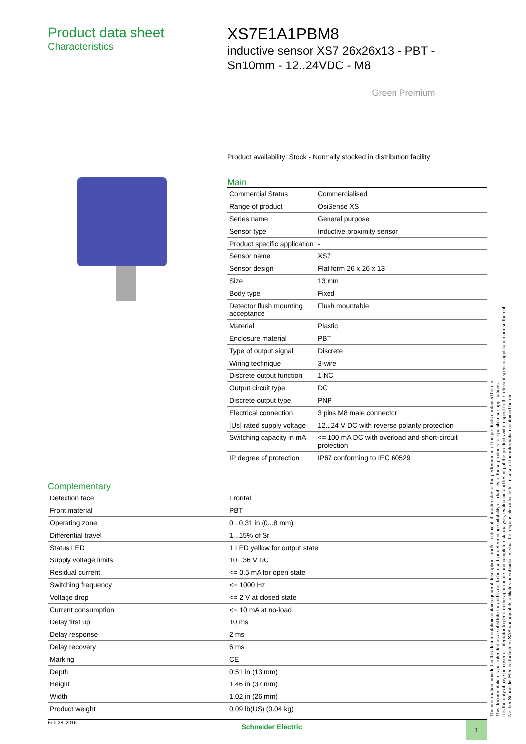Product data sheet
Characteristics
XS7E1A1PBM8
inductive sensor XS7 26x26x13 - PBT -
Sn10mm - 12..24VDC - M8
Green Premium
Product availability: Stock - Normally stocked in distribution facility
Main
| Commercial Status | Commercialised |
| Range of product | OsiSense XS |
| Series name | General purpose |
| Sensor type | Inductive proximity sensor |
| Product specific application | - |
| Sensor name | XS7 |
| Sensor design | Flat form 26 x 26 x 13 |
| Size | 13 mm |
| Body type | Fixed |
| Detector flush mounting acceptance | Flush mountable |
| Material | Plastic |
| Enclosure material | PBT |
| Type of output signal | Discrete |
| Wiring technique | 3-wire |
| Discrete output function | 1 NC |
| Output circuit type | DC |
| Discrete output type | PNP |
| Electrical connection | 3 pins M8 male connector |
| [Us] rated supply voltage | 12...24 V DC with reverse polarity protection |
| Switching capacity in mA | <= 100 mA DC with overload and short-circuit protection |
| IP degree of protection | IP67 conforming to IEC 60529 |
Complementary
| Detection face | Frontal |
| Front material | PBT |
| Operating zone | 0...0.31 in (0...8 mm) |
| Differential travel | 1...15% of Sr |
| Status LED | 1 LED yellow for output state |
| Supply voltage limits | 10...36 V DC |
| Residual current | <= 0.5 mA for open state |
| Switching frequency | <= 1000 Hz |
| Voltage drop | <= 2 V at closed state |
| Current consumption | <= 10 mA at no-load |
| Delay first up | 10 ms |
| Delay response | 2 ms |
| Delay recovery | 6 ms |
| Marking | CE |
| Depth | 0.51 in (13 mm) |
| Height | 1.46 in (37 mm) |
| Width | 1.02 in (26 mm) |
| Product weight | 0.09 lb(US) (0.04 kg) |
The information provided in this documentation contains general descriptions and/or technical characteristics of the performance of the products contained herein.
This documentation is not intended as a substitute for and is not to be used for determining suitability or reliability of these products for specific user applications.
It is the duty of any such user or integrator to perform the appropriate and complete risk analysis, evaluation and testing of the products with respect to the relevant specific application or use thereof.
Neither Schneider Electric Industries SAS nor any of its affiliates or subsidiaries shall be responsible or liable for misuse of the information contained herein.
Feb 28, 2016 Schneider Electric
1